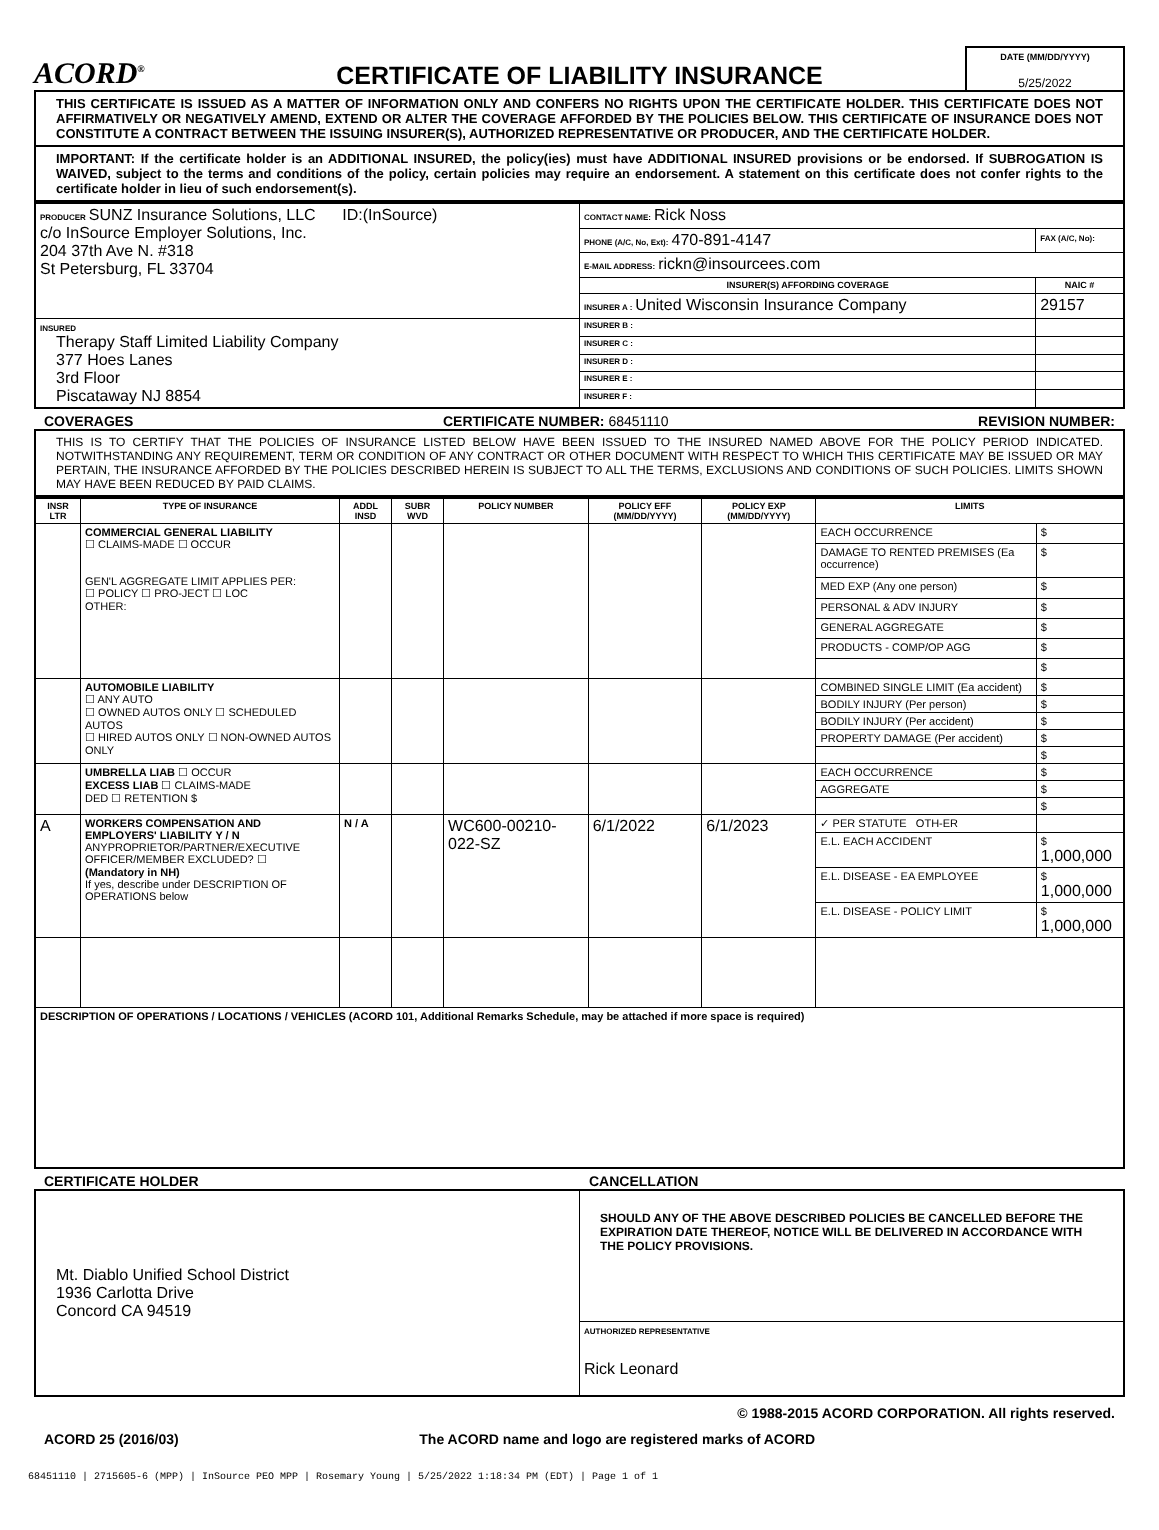ACORD<sup>®</sup>
CERTIFICATE OF LIABILITY INSURANCE
DATE (MM/DD/YYYY)
5/25/2022
THIS CERTIFICATE IS ISSUED AS A MATTER OF INFORMATION ONLY AND CONFERS NO RIGHTS UPON THE CERTIFICATE HOLDER. THIS CERTIFICATE DOES NOT AFFIRMATIVELY OR NEGATIVELY AMEND, EXTEND OR ALTER THE COVERAGE AFFORDED BY THE POLICIES BELOW. THIS CERTIFICATE OF INSURANCE DOES NOT CONSTITUTE A CONTRACT BETWEEN THE ISSUING INSURER(S), AUTHORIZED REPRESENTATIVE OR PRODUCER, AND THE CERTIFICATE HOLDER.
IMPORTANT: If the certificate holder is an ADDITIONAL INSURED, the policy(ies) must have ADDITIONAL INSURED provisions or be endorsed. If SUBROGATION IS WAIVED, subject to the terms and conditions of the policy, certain policies may require an endorsement. A statement on this certificate does not confer rights to the certificate holder in lieu of such endorsement(s).
| PRODUCER SUNZ Insurance Solutions, LLC ID:(InSource) c/o InSource Employer Solutions, Inc. 204 37th Ave N. #318 St Petersburg, FL 33704 | CONTACT NAME: Rick Noss | |
| | PHONE (A/C, No, Ext): 470-891-4147 | FAX (A/C, No): |
| | E-MAIL ADDRESS: rickn@insourcees.com | |
| | INSURER(S) AFFORDING COVERAGE | NAIC # |
| | INSURER A : United Wisconsin Insurance Company | 29157 |
| INSURED Therapy Staff Limited Liability Company 377 Hoes Lanes 3rd Floor Piscataway NJ 8854 | INSURER B : | |
| | INSURER C : | |
| | INSURER D : | |
| | INSURER E : | |
| | INSURER F : | |
COVERAGES CERTIFICATE NUMBER: 68451110 REVISION NUMBER:
THIS IS TO CERTIFY THAT THE POLICIES OF INSURANCE LISTED BELOW HAVE BEEN ISSUED TO THE INSURED NAMED ABOVE FOR THE POLICY PERIOD INDICATED. NOTWITHSTANDING ANY REQUIREMENT, TERM OR CONDITION OF ANY CONTRACT OR OTHER DOCUMENT WITH RESPECT TO WHICH THIS CERTIFICATE MAY BE ISSUED OR MAY PERTAIN, THE INSURANCE AFFORDED BY THE POLICIES DESCRIBED HEREIN IS SUBJECT TO ALL THE TERMS, EXCLUSIONS AND CONDITIONS OF SUCH POLICIES. LIMITS SHOWN MAY HAVE BEEN REDUCED BY PAID CLAIMS.
| INSR LTR | TYPE OF INSURANCE | ADDL INSD | SUBR WVD | POLICY NUMBER | POLICY EFF (MM/DD/YYYY) | POLICY EXP (MM/DD/YYYY) | LIMITS | |
| --- | --- | --- | --- | --- | --- | --- | --- | --- |
| | COMMERCIAL GENERAL LIABILITY ☐ CLAIMS-MADE ☐ OCCUR GEN'L AGGREGATE LIMIT APPLIES PER: ☐ POLICY ☐ PRO-JECT ☐ LOC OTHER: | | | | | | EACH OCCURRENCE | $ |
| | | | | | | | DAMAGE TO RENTED PREMISES (Ea occurrence) | $ |
| | | | | | | | MED EXP (Any one person) | $ |
| | | | | | | | PERSONAL & ADV INJURY | $ |
| | | | | | | | GENERAL AGGREGATE | $ |
| | | | | | | | PRODUCTS - COMP/OP AGG | $ |
| | | | | | | | | $ |
| | AUTOMOBILE LIABILITY ☐ ANY AUTO ☐ OWNED AUTOS ONLY ☐ SCHEDULED AUTOS ☐ HIRED AUTOS ONLY ☐ NON-OWNED AUTOS ONLY | | | | | | COMBINED SINGLE LIMIT (Ea accident) | $ |
| | | | | | | | BODILY INJURY (Per person) | $ |
| | | | | | | | BODILY INJURY (Per accident) | $ |
| | | | | | | | PROPERTY DAMAGE (Per accident) | $ |
| | | | | | | | | $ |
| | UMBRELLA LIAB ☐ OCCUR EXCESS LIAB ☐ CLAIMS-MADE DED ☐ RETENTION $ | | | | | | EACH OCCURRENCE | $ |
| | | | | | | | AGGREGATE | $ |
| | | | | | | | | $ |
| A | WORKERS COMPENSATION AND EMPLOYERS' LIABILITY Y / N ANYPROPRIETOR/PARTNER/EXECUTIVE OFFICER/MEMBER EXCLUDED? ☐ (Mandatory in NH) If yes, describe under DESCRIPTION OF OPERATIONS below | N / A | | WC600-00210-022-SZ | 6/1/2022 | 6/1/2023 | ✓ PER STATUTE OTH-ER | |
| | | | | | | | E.L. EACH ACCIDENT | $ 1,000,000 |
| | | | | | | | E.L. DISEASE - EA EMPLOYEE | $ 1,000,000 |
| | | | | | | | E.L. DISEASE - POLICY LIMIT | $ 1,000,000 |
| DESCRIPTION OF OPERATIONS / LOCATIONS / VEHICLES (ACORD 101, Additional Remarks Schedule, may be attached if more space is required) | | | | | | | | |
CERTIFICATE HOLDER CANCELLATION
| Mt. Diablo Unified School District 1936 Carlotta Drive Concord CA 94519 | SHOULD ANY OF THE ABOVE DESCRIBED POLICIES BE CANCELLED BEFORE THE EXPIRATION DATE THEREOF, NOTICE WILL BE DELIVERED IN ACCORDANCE WITH THE POLICY PROVISIONS. |
| | AUTHORIZED REPRESENTATIVE Rick Leonard |
© 1988-2015 ACORD CORPORATION. All rights reserved.
ACORD 25 (2016/03) The ACORD name and logo are registered marks of ACORD
68451110 | 2715605-6 (MPP) | InSource PEO MPP | Rosemary Young | 5/25/2022 1:18:34 PM (EDT) | Page 1 of 1